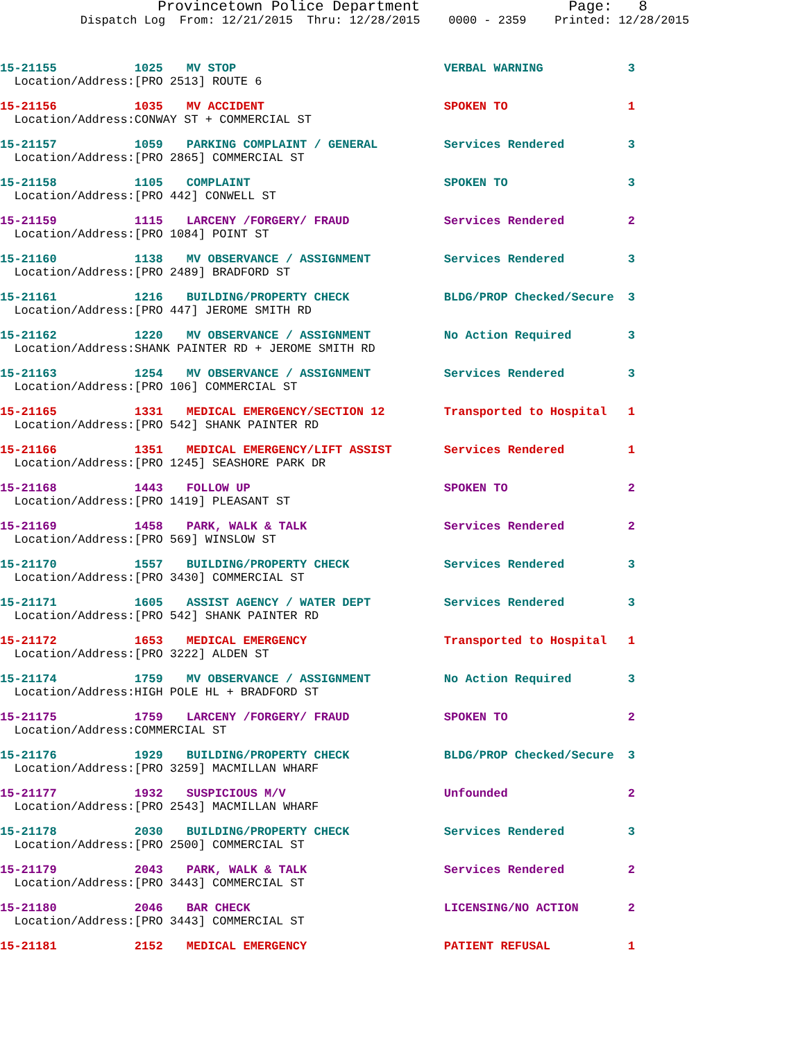Provincetown Police Department Page: 8
Dispatch Log From: 12/21/2015 Thru: 12/28/2015 0000 - 2359 Printed: 12/28/2015
| 15-21155 | 1025 | MV STOP | VERBAL WARNING | 3 |
| Location/Address: | [PRO 2513] ROUTE 6 | | | |
| 15-21156 | 1035 | MV ACCIDENT | SPOKEN TO | 1 |
| Location/Address: | CONWAY ST + COMMERCIAL ST | | | |
| 15-21157 | 1059 | PARKING COMPLAINT / GENERAL | Services Rendered | 3 |
| Location/Address: | [PRO 2865] COMMERCIAL ST | | | |
| 15-21158 | 1105 | COMPLAINT | SPOKEN TO | 3 |
| Location/Address: | [PRO 442] CONWELL ST | | | |
| 15-21159 | 1115 | LARCENY /FORGERY/ FRAUD | Services Rendered | 2 |
| Location/Address: | [PRO 1084] POINT ST | | | |
| 15-21160 | 1138 | MV OBSERVANCE / ASSIGNMENT | Services Rendered | 3 |
| Location/Address: | [PRO 2489] BRADFORD ST | | | |
| 15-21161 | 1216 | BUILDING/PROPERTY CHECK | BLDG/PROP Checked/Secure | 3 |
| Location/Address: | [PRO 447] JEROME SMITH RD | | | |
| 15-21162 | 1220 | MV OBSERVANCE / ASSIGNMENT | No Action Required | 3 |
| Location/Address: | SHANK PAINTER RD + JEROME SMITH RD | | | |
| 15-21163 | 1254 | MV OBSERVANCE / ASSIGNMENT | Services Rendered | 3 |
| Location/Address: | [PRO 106] COMMERCIAL ST | | | |
| 15-21165 | 1331 | MEDICAL EMERGENCY/SECTION 12 | Transported to Hospital | 1 |
| Location/Address: | [PRO 542] SHANK PAINTER RD | | | |
| 15-21166 | 1351 | MEDICAL EMERGENCY/LIFT ASSIST | Services Rendered | 1 |
| Location/Address: | [PRO 1245] SEASHORE PARK DR | | | |
| 15-21168 | 1443 | FOLLOW UP | SPOKEN TO | 2 |
| Location/Address: | [PRO 1419] PLEASANT ST | | | |
| 15-21169 | 1458 | PARK, WALK & TALK | Services Rendered | 2 |
| Location/Address: | [PRO 569] WINSLOW ST | | | |
| 15-21170 | 1557 | BUILDING/PROPERTY CHECK | Services Rendered | 3 |
| Location/Address: | [PRO 3430] COMMERCIAL ST | | | |
| 15-21171 | 1605 | ASSIST AGENCY / WATER DEPT | Services Rendered | 3 |
| Location/Address: | [PRO 542] SHANK PAINTER RD | | | |
| 15-21172 | 1653 | MEDICAL EMERGENCY | Transported to Hospital | 1 |
| Location/Address: | [PRO 3222] ALDEN ST | | | |
| 15-21174 | 1759 | MV OBSERVANCE / ASSIGNMENT | No Action Required | 3 |
| Location/Address: | HIGH POLE HL + BRADFORD ST | | | |
| 15-21175 | 1759 | LARCENY /FORGERY/ FRAUD | SPOKEN TO | 2 |
| Location/Address: | COMMERCIAL ST | | | |
| 15-21176 | 1929 | BUILDING/PROPERTY CHECK | BLDG/PROP Checked/Secure | 3 |
| Location/Address: | [PRO 3259] MACMILLAN WHARF | | | |
| 15-21177 | 1932 | SUSPICIOUS M/V | Unfounded | 2 |
| Location/Address: | [PRO 2543] MACMILLAN WHARF | | | |
| 15-21178 | 2030 | BUILDING/PROPERTY CHECK | Services Rendered | 3 |
| Location/Address: | [PRO 2500] COMMERCIAL ST | | | |
| 15-21179 | 2043 | PARK, WALK & TALK | Services Rendered | 2 |
| Location/Address: | [PRO 3443] COMMERCIAL ST | | | |
| 15-21180 | 2046 | BAR CHECK | LICENSING/NO ACTION | 2 |
| Location/Address: | [PRO 3443] COMMERCIAL ST | | | |
| 15-21181 | 2152 | MEDICAL EMERGENCY | PATIENT REFUSAL | 1 |